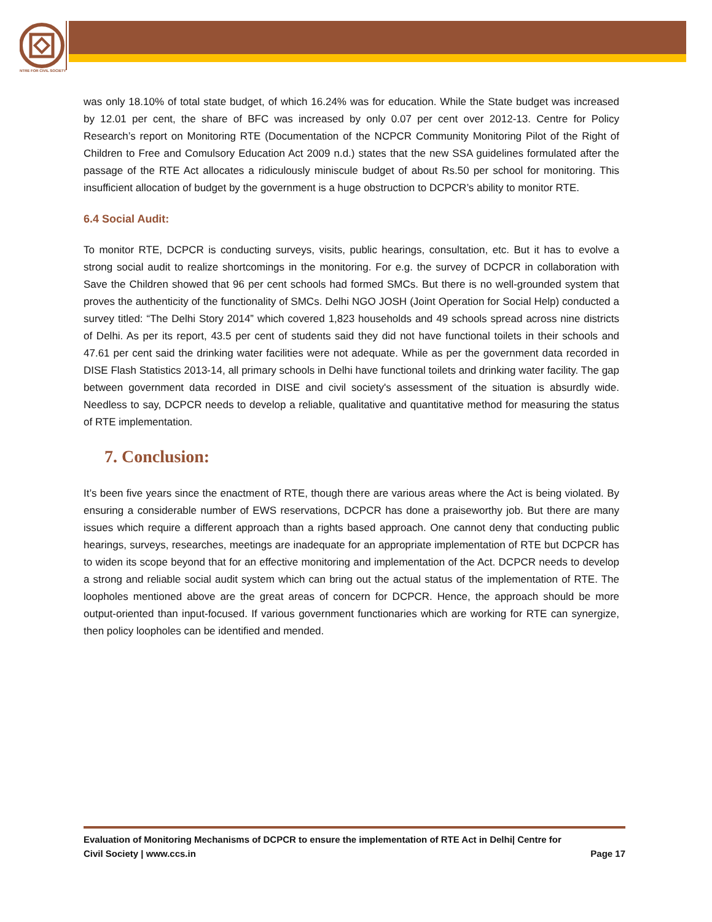NTRE FOR CIVIL SOCIETY
was only 18.10% of total state budget, of which 16.24% was for education. While the State budget was increased by 12.01 per cent, the share of BFC was increased by only 0.07 per cent over 2012-13. Centre for Policy Research’s report on Monitoring RTE (Documentation of the NCPCR Community Monitoring Pilot of the Right of Children to Free and Comulsory Education Act 2009 n.d.) states that the new SSA guidelines formulated after the passage of the RTE Act allocates a ridiculously miniscule budget of about Rs.50 per school for monitoring. This insufficient allocation of budget by the government is a huge obstruction to DCPCR’s ability to monitor RTE.
6.4 Social Audit:
To monitor RTE, DCPCR is conducting surveys, visits, public hearings, consultation, etc. But it has to evolve a strong social audit to realize shortcomings in the monitoring. For e.g. the survey of DCPCR in collaboration with Save the Children showed that 96 per cent schools had formed SMCs. But there is no well-grounded system that proves the authenticity of the functionality of SMCs. Delhi NGO JOSH (Joint Operation for Social Help) conducted a survey titled: “The Delhi Story 2014” which covered 1,823 households and 49 schools spread across nine districts of Delhi. As per its report, 43.5 per cent of students said they did not have functional toilets in their schools and 47.61 per cent said the drinking water facilities were not adequate. While as per the government data recorded in DISE Flash Statistics 2013-14, all primary schools in Delhi have functional toilets and drinking water facility. The gap between government data recorded in DISE and civil society's assessment of the situation is absurdly wide. Needless to say, DCPCR needs to develop a reliable, qualitative and quantitative method for measuring the status of RTE implementation.
7. Conclusion:
It’s been five years since the enactment of RTE, though there are various areas where the Act is being violated. By ensuring a considerable number of EWS reservations, DCPCR has done a praiseworthy job. But there are many issues which require a different approach than a rights based approach. One cannot deny that conducting public hearings, surveys, researches, meetings are inadequate for an appropriate implementation of RTE but DCPCR has to widen its scope beyond that for an effective monitoring and implementation of the Act. DCPCR needs to develop a strong and reliable social audit system which can bring out the actual status of the implementation of RTE. The loopholes mentioned above are the great areas of concern for DCPCR. Hence, the approach should be more output-oriented than input-focused. If various government functionaries which are working for RTE can synergize, then policy loopholes can be identified and mended.
Evaluation of Monitoring Mechanisms of DCPCR to ensure the implementation of RTE Act in Delhi| Centre for
Civil Society | www.ccs.in Page 17